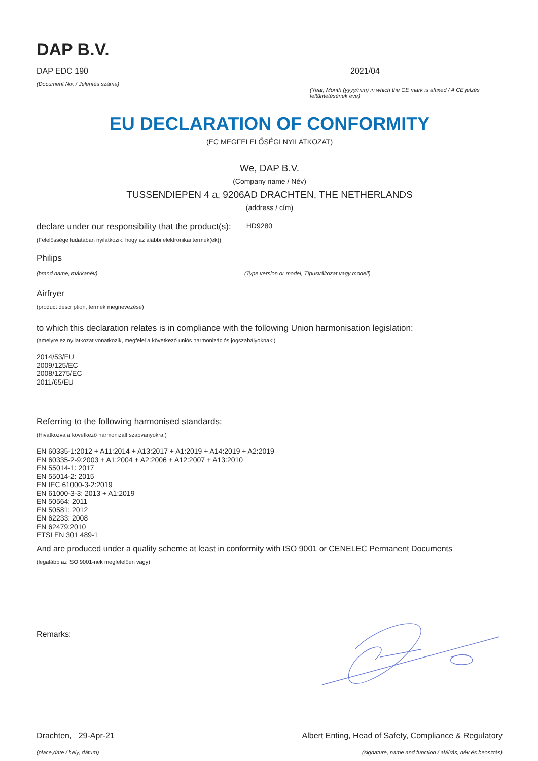DAP B.V.
DAP EDC 190
(Document No. / Jelentés száma)
2021/04
(Year, Month (yyyy/mm) in which the CE mark is affixed / A CE jelzés feltüntetésének éve)
EU DECLARATION OF CONFORMITY
(EC MEGFELELŐSÉGI NYILATKOZAT)
We, DAP B.V.
(Company name / Név)
TUSSENDIEPEN 4 a, 9206AD DRACHTEN, THE NETHERLANDS
(address / cím)
declare under our responsibility that the product(s):
HD9280
(Felelőssége tudatában nyilatkozik, hogy az alábbi elektronikai termék(ek))
Philips
(brand name, márkanév) (Type version or model, Típusváltozat vagy modell)
Airfryer
(product description, termék megnevezése)
to which this declaration relates is in compliance with the following Union harmonisation legislation:
(amelyre ez nyilatkozat vonatkozik, megfelel a következő uniós harmonizációs jogszabályoknak:)
2014/53/EU
2009/125/EC
2008/1275/EC
2011/65/EU
Referring to the following harmonised standards:
(Hivatkozva a következő harmonizált szabványokra:)
EN 60335-1:2012 + A11:2014 + A13:2017 + A1:2019 + A14:2019 + A2:2019
EN 60335-2-9:2003 + A1:2004 + A2:2006 + A12:2007 + A13:2010
EN 55014-1: 2017
EN 55014-2: 2015
EN IEC 61000-3-2:2019
EN 61000-3-3: 2013 + A1:2019
EN 50564: 2011
EN 50581: 2012
EN 62233: 2008
EN 62479:2010
ETSI EN 301 489-1
And are produced under a quality scheme at least in conformity with ISO 9001 or CENELEC Permanent Documents
(legalább az ISO 9001-nek megfelelően vagy)
Remarks:
Drachten, 29-Apr-21
(place,date / hely, dátum)
Albert Enting, Head of Safety, Compliance & Regulatory
(signature, name and function / aláírás, név és beosztás)